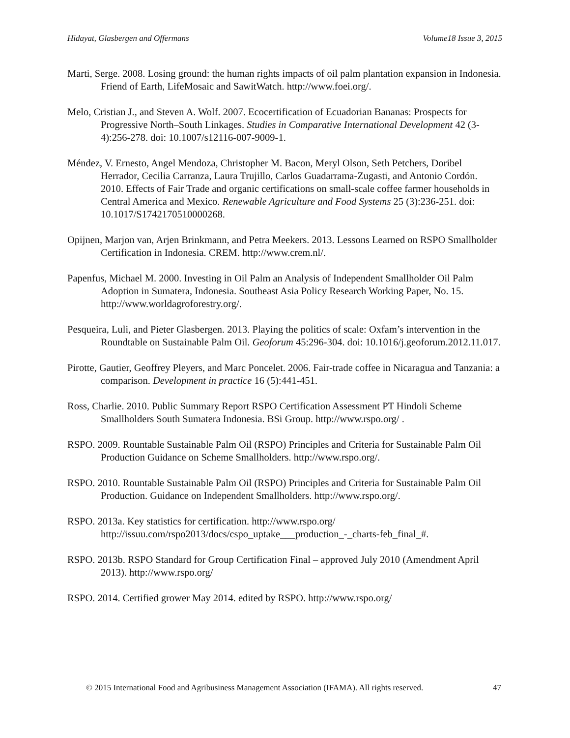Hidayat, Glasbergen and Offermans Volume18 Issue 3, 2015
Marti, Serge. 2008. Losing ground: the human rights impacts of oil palm plantation expansion in Indonesia. Friend of Earth, LifeMosaic and SawitWatch. http://www.foei.org/.
Melo, Cristian J., and Steven A. Wolf. 2007. Ecocertification of Ecuadorian Bananas: Prospects for Progressive North–South Linkages. Studies in Comparative International Development 42 (3-4):256-278. doi: 10.1007/s12116-007-9009-1.
Méndez, V. Ernesto, Angel Mendoza, Christopher M. Bacon, Meryl Olson, Seth Petchers, Doribel Herrador, Cecilia Carranza, Laura Trujillo, Carlos Guadarrama-Zugasti, and Antonio Cordón. 2010. Effects of Fair Trade and organic certifications on small-scale coffee farmer households in Central America and Mexico. Renewable Agriculture and Food Systems 25 (3):236-251. doi: 10.1017/S1742170510000268.
Opijnen, Marjon van, Arjen Brinkmann, and Petra Meekers. 2013. Lessons Learned on RSPO Smallholder Certification in Indonesia. CREM. http://www.crem.nl/.
Papenfus, Michael M. 2000. Investing in Oil Palm an Analysis of Independent Smallholder Oil Palm Adoption in Sumatera, Indonesia. Southeast Asia Policy Research Working Paper, No. 15. http://www.worldagroforestry.org/.
Pesqueira, Luli, and Pieter Glasbergen. 2013. Playing the politics of scale: Oxfam’s intervention in the Roundtable on Sustainable Palm Oil. Geoforum 45:296-304. doi: 10.1016/j.geoforum.2012.11.017.
Pirotte, Gautier, Geoffrey Pleyers, and Marc Poncelet. 2006. Fair-trade coffee in Nicaragua and Tanzania: a comparison. Development in practice 16 (5):441-451.
Ross, Charlie. 2010. Public Summary Report RSPO Certification Assessment PT Hindoli Scheme Smallholders South Sumatera Indonesia. BSi Group. http://www.rspo.org/ .
RSPO. 2009. Rountable Sustainable Palm Oil (RSPO) Principles and Criteria for Sustainable Palm Oil Production Guidance on Scheme Smallholders. http://www.rspo.org/.
RSPO. 2010. Rountable Sustainable Palm Oil (RSPO) Principles and Criteria for Sustainable Palm Oil Production. Guidance on Independent Smallholders. http://www.rspo.org/.
RSPO. 2013a. Key statistics for certification. http://www.rspo.org/ http://issuu.com/rspo2013/docs/cspo_uptake___production_-_charts-feb_final_#.
RSPO. 2013b. RSPO Standard for Group Certification Final – approved July 2010 (Amendment April 2013). http://www.rspo.org/
RSPO. 2014. Certified grower May 2014. edited by RSPO. http://www.rspo.org/
© 2015 International Food and Agribusiness Management Association (IFAMA). All rights reserved. 47